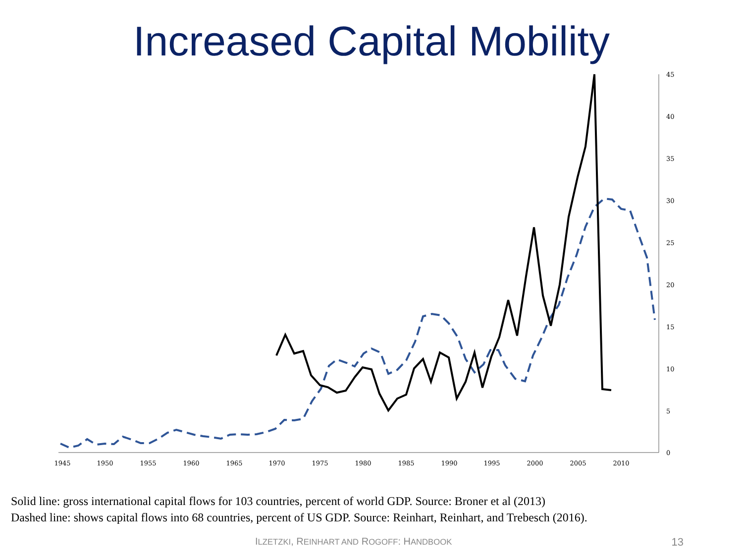Increased Capital Mobility
45
40
35
30
25
20
15
10
5
0
1945
1950
1955
1960
1965
1970
1975
1980
1985
1990
1995
2000
2005
2010
Solid line: gross international capital flows for 103 countries, percent of world GDP. Source: Broner et al (2013)
Dashed line: shows capital flows into 68 countries, percent of US GDP. Source: Reinhart, Reinhart, and Trebesch (2016).
ILZETZKI, REINHART AND ROGOFF: HANDBOOK 13